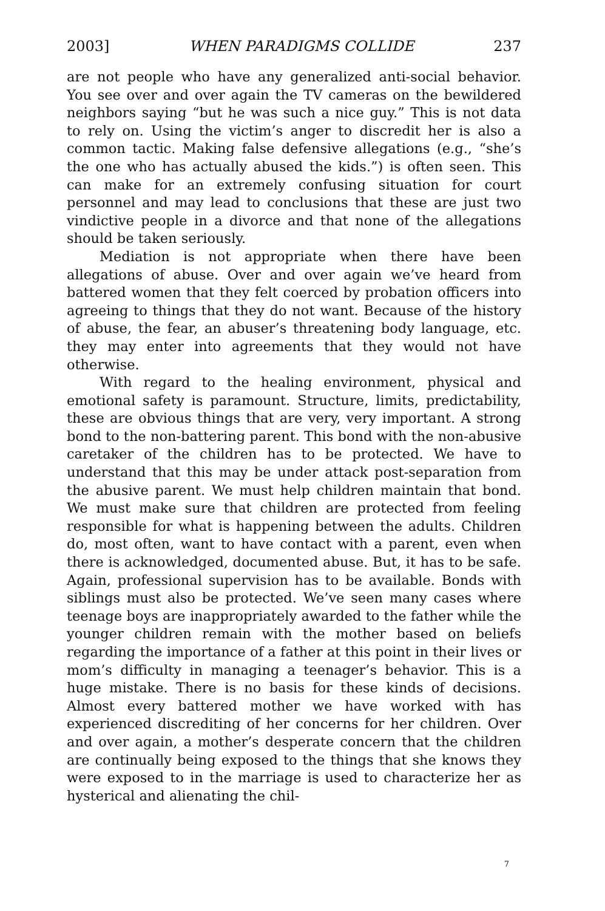2003] WHEN PARADIGMS COLLIDE 237
are not people who have any generalized anti-social behavior. You see over and over again the TV cameras on the bewildered neighbors saying “but he was such a nice guy.” This is not data to rely on. Using the victim’s anger to discredit her is also a common tactic. Making false defensive allegations (e.g., “she’s the one who has actually abused the kids.”) is often seen. This can make for an extremely confusing situation for court personnel and may lead to conclusions that these are just two vindictive people in a divorce and that none of the allegations should be taken seriously.
Mediation is not appropriate when there have been allegations of abuse. Over and over again we’ve heard from battered women that they felt coerced by probation officers into agreeing to things that they do not want. Because of the history of abuse, the fear, an abuser’s threatening body language, etc. they may enter into agreements that they would not have otherwise.
With regard to the healing environment, physical and emotional safety is paramount. Structure, limits, predictability, these are obvious things that are very, very important. A strong bond to the non-battering parent. This bond with the non-abusive caretaker of the children has to be protected. We have to understand that this may be under attack post-separation from the abusive parent. We must help children maintain that bond. We must make sure that children are protected from feeling responsible for what is happening between the adults. Children do, most often, want to have contact with a parent, even when there is acknowledged, documented abuse. But, it has to be safe. Again, professional supervision has to be available. Bonds with siblings must also be protected. We’ve seen many cases where teenage boys are inappropriately awarded to the father while the younger children remain with the mother based on beliefs regarding the importance of a father at this point in their lives or mom’s difficulty in managing a teenager’s behavior. This is a huge mistake. There is no basis for these kinds of decisions. Almost every battered mother we have worked with has experienced discrediting of her concerns for her children. Over and over again, a mother’s desperate concern that the children are continually being exposed to the things that she knows they were exposed to in the marriage is used to characterize her as hysterical and alienating the chil-
7